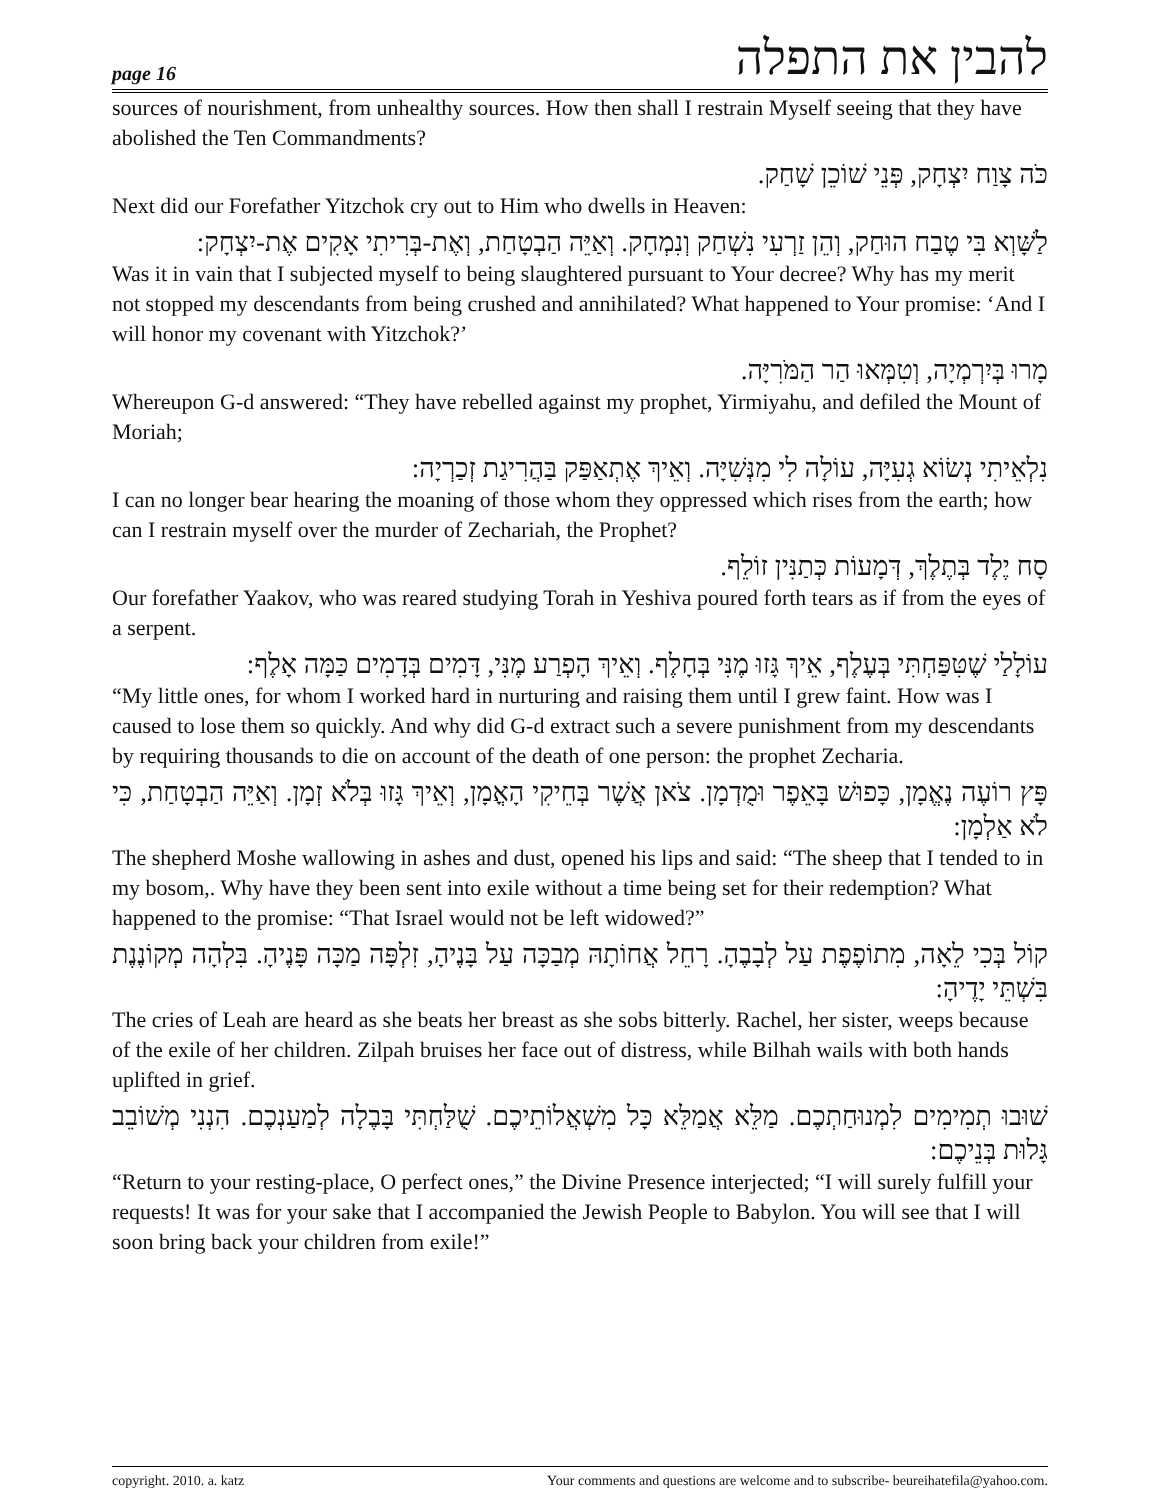page 16 להבין את התפלה
sources of nourishment, from unhealthy sources. How then shall I restrain Myself seeing that they have abolished the Ten Commandments?
כֹּה צָוַח יִצְחָק, פְּנֵי שׁוֹכֵן שָׁחַק.
Next did our Forefather Yitzchok cry out to Him who dwells in Heaven:
לַשָּׁוְא בִּי טֶבַח הוּחַק, וְהֵן זַרְעִי נִשְׁחַק וְנִמְחָק. וְאַיֵּה הַבְטָחַת, וְאֶת-בְּרִיתִי אָקִים אֶת-יִצְחָק:
Was it in vain that I subjected myself to being slaughtered pursuant to Your decree? Why has my merit not stopped my descendants from being crushed and annihilated? What happened to Your promise: ‘And I will honor my covenant with Yitzchok?’
מָרוּ בְּיִרְמְיָה, וְטִמְּאוּ הַר הַמֹּרִיָּה.
Whereupon G-d answered: “They have rebelled against my prophet, Yirmiyahu, and defiled the Mount of Moriah;
נִלְאֵיתִי נְשׂוֹא גְעִיָּה, עוֹלָה לִי מִנְּשִׁיָּה. וְאֵיךְ אֶתְאַפַּק בַּהֲרִיגַת זְכַרְיָה:
I can no longer bear hearing the moaning of those whom they oppressed which rises from the earth; how can I restrain myself over the murder of Zechariah, the Prophet?
סָח יֶלֶד בְּתֶלֶךְ, דְּמָעוֹת כְּתַנִּין זוֹלֵף.
Our forefather Yaakov, who was reared studying Torah in Yeshiva poured forth tears as if from the eyes of a serpent.
עוֹלָלַי שֶׁטִּפַּחְתִּי בְּעֶלֶף, אֵיךְ גָּזוּ מֶנִּי בְּחָלֶף. וְאֵיךְ הָפְרַע מֶנִּי, דָּמִים בְּדָמִים כַּמָּה אָלֶף:
“My little ones, for whom I worked hard in nurturing and raising them until I grew faint. How was I caused to lose them so quickly. And why did G-d extract such a severe punishment from my descendants by requiring thousands to die on account of the death of one person: the prophet Zecharia.
פָּץ רוֹעֶה נֶאֱמָן, כָּפוּשׁ בָּאֵפֶר וּמֻדְמָן. צֹאן אֲשֶׁר בְּחֵיקִי הָאֳמָן, וְאֵיךְ גָּזוּ בְּלֹא זְמָן. וְאַיֵּה הַבְטָחַת, כִּי לֹא אַלְמָן:
The shepherd Moshe wallowing in ashes and dust, opened his lips and said: “The sheep that I tended to in my bosom,. Why have they been sent into exile without a time being set for their redemption? What happened to the promise: “That Israel would not be left widowed?”
קוֹל בְּכִי לֵאָה, מִתוֹפֶפֶת עַל לְבָבֶהָ. רָחֵל אֲחוֹתָהּ מְבַכָּה עַל בָּנֶיהָ, זִלְפָּה מַכָּה פָּנֶיהָ. בִּלְהָה מְקוֹנֶנֶת בִּשְׁתֵּי יָדֶיהָ:
The cries of Leah are heard as she beats her breast as she sobs bitterly. Rachel, her sister, weeps because of the exile of her children. Zilpah bruises her face out of distress, while Bilhah wails with both hands uplifted in grief.
שׁוּבוּ תְמִימִים לִמְנוּחַתְכֶם. מַלֵּא אֲמַלֵּא כָּל מִשְׁאֲלוֹתֵיכֶם. שֻׁלַּחְתִּי בָּבֶלָה לְמַעַנְכֶם. הִנְנִי מְשׁוֹבֵב גָּלוּת בְּנֵיכֶם:
“Return to your resting-place, O perfect ones,” the Divine Presence interjected; “I will surely fulfill your requests! It was for your sake that I accompanied the Jewish People to Babylon. You will see that I will soon bring back your children from exile!”
copyright. 2010. a. katz Your comments and questions are welcome and to subscribe- beureihatefila@yahoo.com.